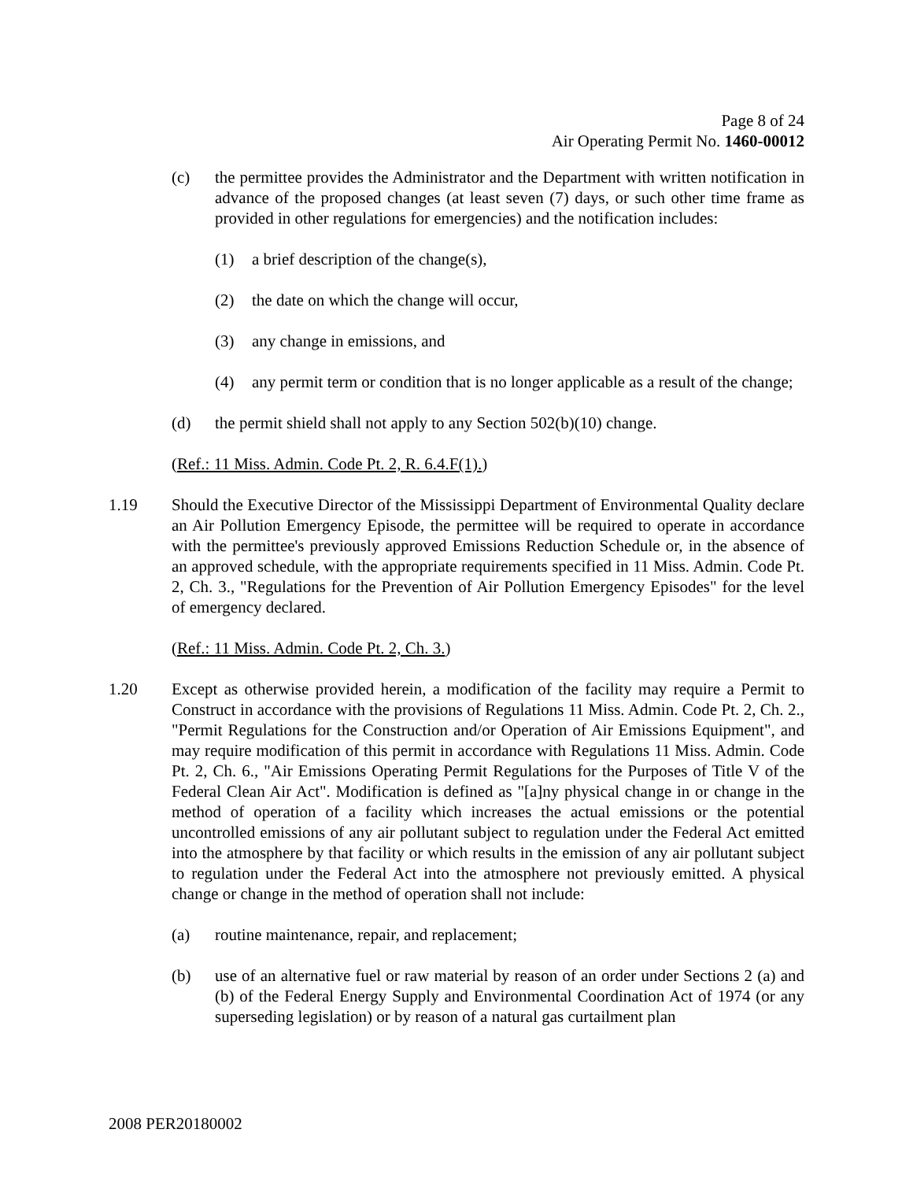Page 8 of 24
Air Operating Permit No. 1460-00012
(c) the permittee provides the Administrator and the Department with written notification in advance of the proposed changes (at least seven (7) days, or such other time frame as provided in other regulations for emergencies) and the notification includes:
(1) a brief description of the change(s),
(2) the date on which the change will occur,
(3) any change in emissions, and
(4) any permit term or condition that is no longer applicable as a result of the change;
(d) the permit shield shall not apply to any Section 502(b)(10) change.
(Ref.: 11 Miss. Admin. Code Pt. 2, R. 6.4.F(1).)
1.19 Should the Executive Director of the Mississippi Department of Environmental Quality declare an Air Pollution Emergency Episode, the permittee will be required to operate in accordance with the permittee's previously approved Emissions Reduction Schedule or, in the absence of an approved schedule, with the appropriate requirements specified in 11 Miss. Admin. Code Pt. 2, Ch. 3., "Regulations for the Prevention of Air Pollution Emergency Episodes" for the level of emergency declared.
(Ref.: 11 Miss. Admin. Code Pt. 2, Ch. 3.)
1.20 Except as otherwise provided herein, a modification of the facility may require a Permit to Construct in accordance with the provisions of Regulations 11 Miss. Admin. Code Pt. 2, Ch. 2., "Permit Regulations for the Construction and/or Operation of Air Emissions Equipment", and may require modification of this permit in accordance with Regulations 11 Miss. Admin. Code Pt. 2, Ch. 6., "Air Emissions Operating Permit Regulations for the Purposes of Title V of the Federal Clean Air Act". Modification is defined as "[a]ny physical change in or change in the method of operation of a facility which increases the actual emissions or the potential uncontrolled emissions of any air pollutant subject to regulation under the Federal Act emitted into the atmosphere by that facility or which results in the emission of any air pollutant subject to regulation under the Federal Act into the atmosphere not previously emitted. A physical change or change in the method of operation shall not include:
(a) routine maintenance, repair, and replacement;
(b) use of an alternative fuel or raw material by reason of an order under Sections 2 (a) and (b) of the Federal Energy Supply and Environmental Coordination Act of 1974 (or any superseding legislation) or by reason of a natural gas curtailment plan
2008 PER20180002